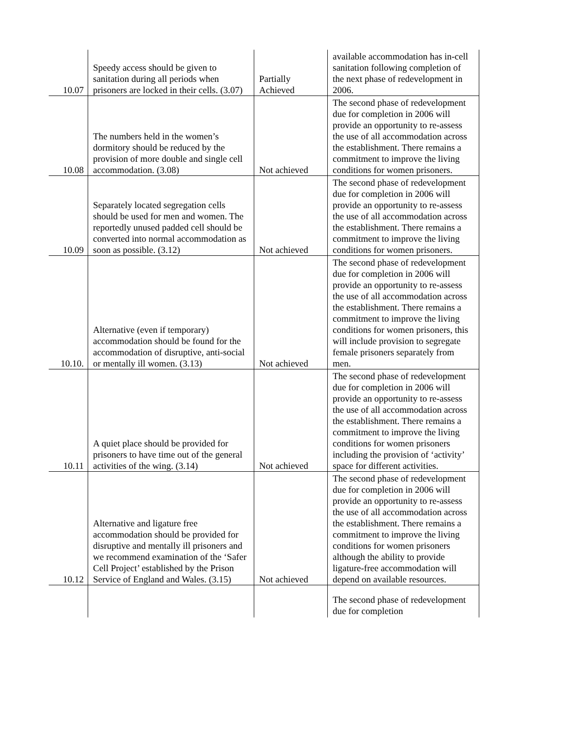| 10.07 | Speedy access should be given to sanitation during all periods when prisoners are locked in their cells. (3.07) | Partially Achieved | available accommodation has in-cell sanitation following completion of the next phase of redevelopment in 2006. |
| 10.08 | The numbers held in the women’s dormitory should be reduced by the provision of more double and single cell accommodation. (3.08) | Not achieved | The second phase of redevelopment due for completion in 2006 will provide an opportunity to re-assess the use of all accommodation across the establishment. There remains a commitment to improve the living conditions for women prisoners. |
| 10.09 | Separately located segregation cells should be used for men and women. The reportedly unused padded cell should be converted into normal accommodation as soon as possible. (3.12) | Not achieved | The second phase of redevelopment due for completion in 2006 will provide an opportunity to re-assess the use of all accommodation across the establishment. There remains a commitment to improve the living conditions for women prisoners. |
| 10.10. | Alternative (even if temporary) accommodation should be found for the accommodation of disruptive, anti-social or mentally ill women. (3.13) | Not achieved | The second phase of redevelopment due for completion in 2006 will provide an opportunity to re-assess the use of all accommodation across the establishment. There remains a commitment to improve the living conditions for women prisoners, this will include provision to segregate female prisoners separately from men. |
| 10.11 | A quiet place should be provided for prisoners to have time out of the general activities of the wing. (3.14) | Not achieved | The second phase of redevelopment due for completion in 2006 will provide an opportunity to re-assess the use of all accommodation across the establishment. There remains a commitment to improve the living conditions for women prisoners including the provision of ‘activity’ space for different activities. |
| 10.12 | Alternative and ligature free accommodation should be provided for disruptive and mentally ill prisoners and we recommend examination of the ‘Safer Cell Project’ established by the Prison Service of England and Wales. (3.15) | Not achieved | The second phase of redevelopment due for completion in 2006 will provide an opportunity to re-assess the use of all accommodation across the establishment. There remains a commitment to improve the living conditions for women prisoners although the ability to provide ligature-free accommodation will depend on available resources. |
| | | | The second phase of redevelopment due for completion |